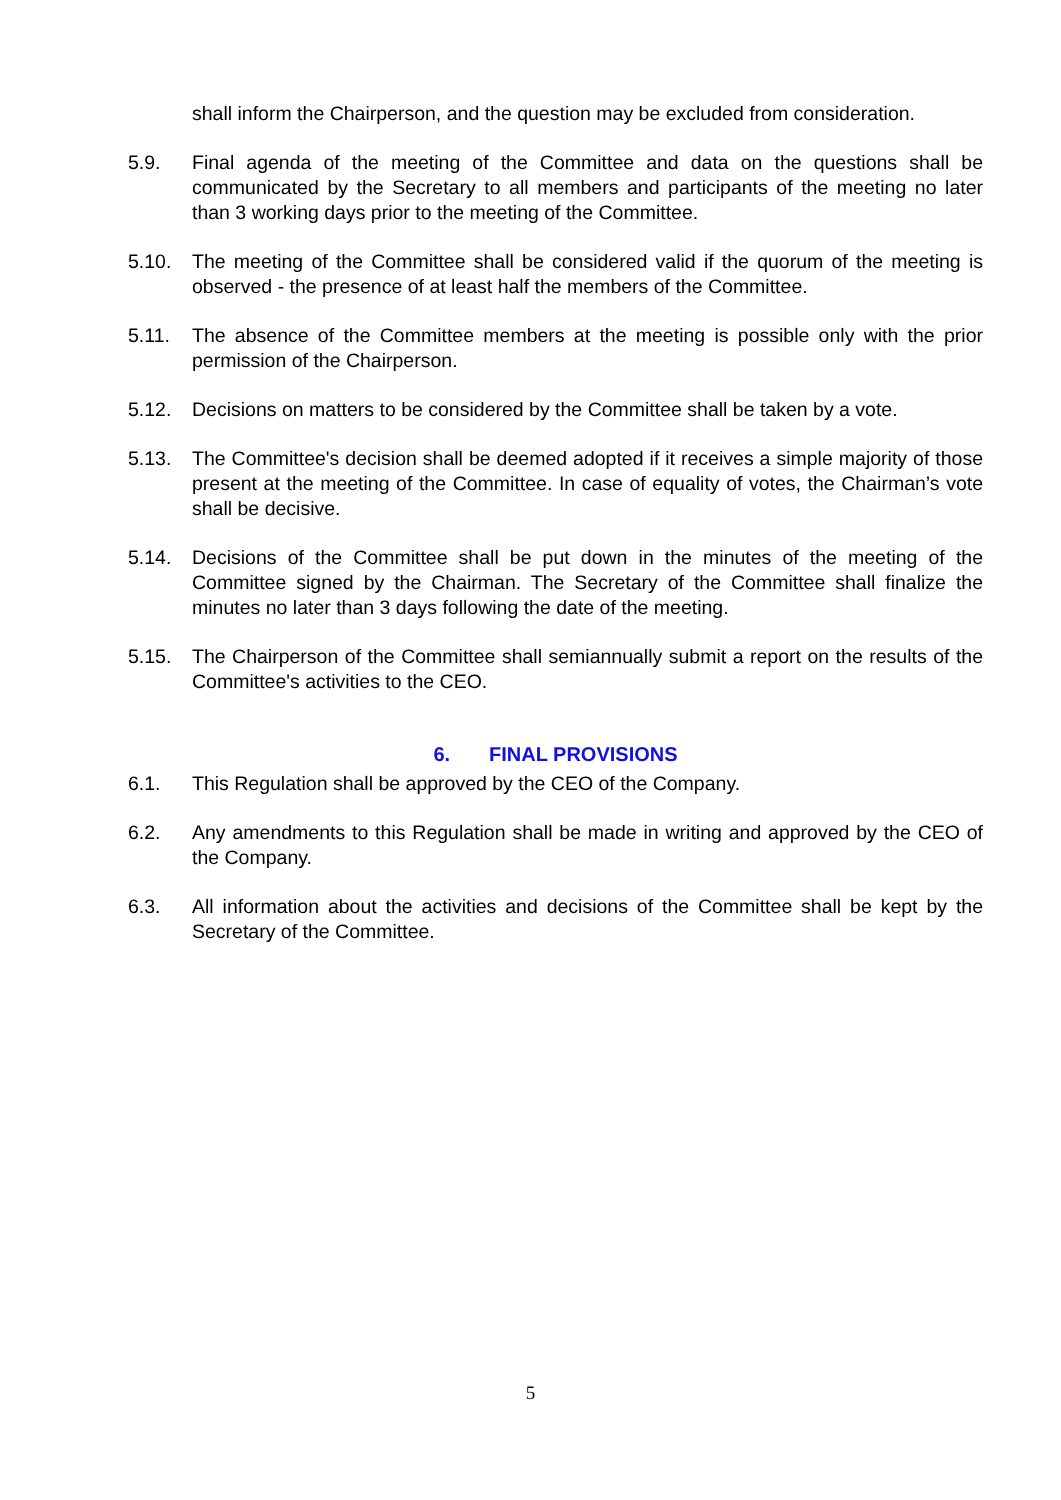shall inform the Chairperson, and the question may be excluded from consideration.
5.9. Final agenda of the meeting of the Committee and data on the questions shall be communicated by the Secretary to all members and participants of the meeting no later than 3 working days prior to the meeting of the Committee.
5.10. The meeting of the Committee shall be considered valid if the quorum of the meeting is observed - the presence of at least half the members of the Committee.
5.11. The absence of the Committee members at the meeting is possible only with the prior permission of the Chairperson.
5.12. Decisions on matters to be considered by the Committee shall be taken by a vote.
5.13. The Committee's decision shall be deemed adopted if it receives a simple majority of those present at the meeting of the Committee. In case of equality of votes, the Chairman’s vote shall be decisive.
5.14. Decisions of the Committee shall be put down in the minutes of the meeting of the Committee signed by the Chairman. The Secretary of the Committee shall finalize the minutes no later than 3 days following the date of the meeting.
5.15. The Chairperson of the Committee shall semiannually submit a report on the results of the Committee's activities to the CEO.
6. FINAL PROVISIONS
6.1. This Regulation shall be approved by the CEO of the Company.
6.2. Any amendments to this Regulation shall be made in writing and approved by the CEO of the Company.
6.3. All information about the activities and decisions of the Committee shall be kept by the Secretary of the Committee.
5